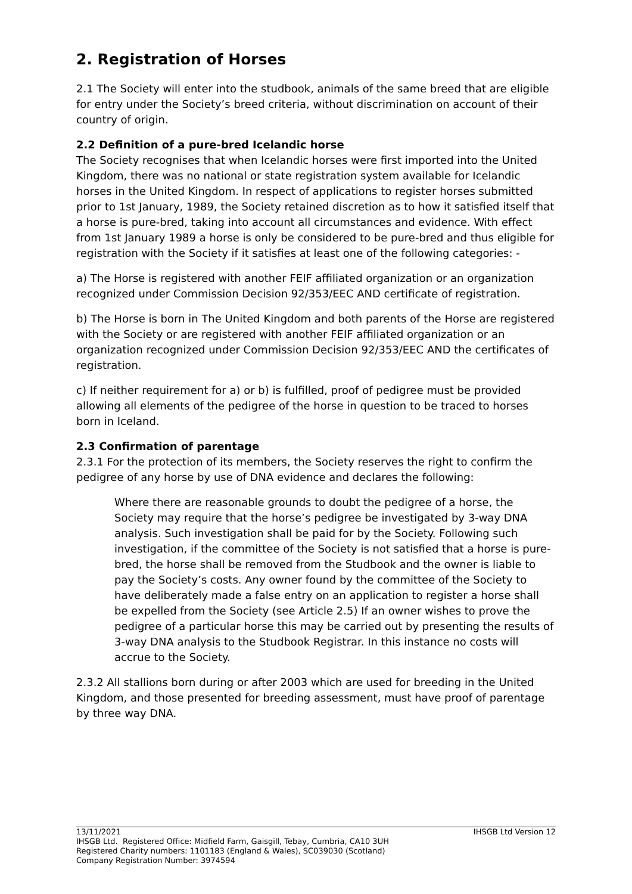2. Registration of Horses
2.1 The Society will enter into the studbook, animals of the same breed that are eligible for entry under the Society’s breed criteria, without discrimination on account of their country of origin.
2.2 Definition of a pure-bred Icelandic horse
The Society recognises that when Icelandic horses were first imported into the United Kingdom, there was no national or state registration system available for Icelandic horses in the United Kingdom. In respect of applications to register horses submitted prior to 1st January, 1989, the Society retained discretion as to how it satisfied itself that a horse is pure-bred, taking into account all circumstances and evidence. With effect from 1st January 1989 a horse is only be considered to be pure-bred and thus eligible for registration with the Society if it satisfies at least one of the following categories: -
a) The Horse is registered with another FEIF affiliated organization or an organization recognized under Commission Decision 92/353/EEC AND certificate of registration.
b) The Horse is born in The United Kingdom and both parents of the Horse are registered with the Society or are registered with another FEIF affiliated organization or an organization recognized under Commission Decision 92/353/EEC AND the certificates of registration.
c) If neither requirement for a) or b) is fulfilled, proof of pedigree must be provided allowing all elements of the pedigree of the horse in question to be traced to horses born in Iceland.
2.3 Confirmation of parentage
2.3.1 For the protection of its members, the Society reserves the right to confirm the pedigree of any horse by use of DNA evidence and declares the following:
Where there are reasonable grounds to doubt the pedigree of a horse, the Society may require that the horse’s pedigree be investigated by 3-way DNA analysis. Such investigation shall be paid for by the Society. Following such investigation, if the committee of the Society is not satisfied that a horse is pure-bred, the horse shall be removed from the Studbook and the owner is liable to pay the Society’s costs. Any owner found by the committee of the Society to have deliberately made a false entry on an application to register a horse shall be expelled from the Society (see Article 2.5) If an owner wishes to prove the pedigree of a particular horse this may be carried out by presenting the results of 3-way DNA analysis to the Studbook Registrar. In this instance no costs will accrue to the Society.
2.3.2 All stallions born during or after 2003 which are used for breeding in the United Kingdom, and those presented for breeding assessment, must have proof of parentage by three way DNA.
13/11/2021 IHSGB Ltd Version 12
IHSGB Ltd. Registered Office: Midfield Farm, Gaisgill, Tebay, Cumbria, CA10 3UH
Registered Charity numbers: 1101183 (England & Wales), SC039030 (Scotland)
Company Registration Number: 3974594